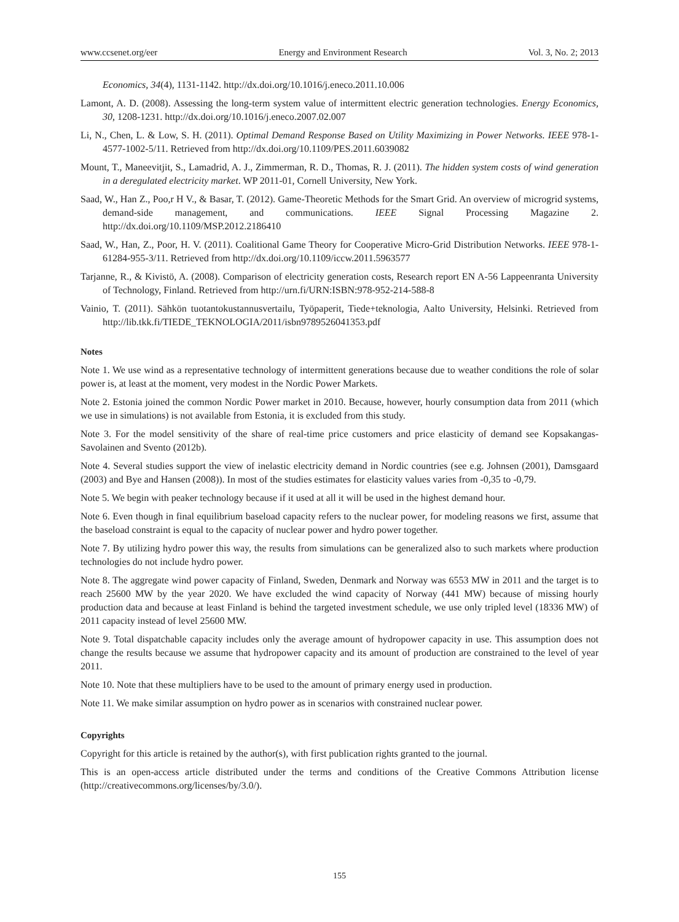www.ccsenet.org/eer Energy and Environment Research Vol. 3, No. 2; 2013
Economics, 34(4), 1131-1142. http://dx.doi.org/10.1016/j.eneco.2011.10.006
Lamont, A. D. (2008). Assessing the long-term system value of intermittent electric generation technologies. Energy Economics, 30, 1208-1231. http://dx.doi.org/10.1016/j.eneco.2007.02.007
Li, N., Chen, L. & Low, S. H. (2011). Optimal Demand Response Based on Utility Maximizing in Power Networks. IEEE 978-1-4577-1002-5/11. Retrieved from http://dx.doi.org/10.1109/PES.2011.6039082
Mount, T., Maneevitjit, S., Lamadrid, A. J., Zimmerman, R. D., Thomas, R. J. (2011). The hidden system costs of wind generation in a deregulated electricity market. WP 2011-01, Cornell University, New York.
Saad, W., Han Z., Poo,r H V., & Basar, T. (2012). Game-Theoretic Methods for the Smart Grid. An overview of microgrid systems, demand-side management, and communications. IEEE Signal Processing Magazine 2. http://dx.doi.org/10.1109/MSP.2012.2186410
Saad, W., Han, Z., Poor, H. V. (2011). Coalitional Game Theory for Cooperative Micro-Grid Distribution Networks. IEEE 978-1-61284-955-3/11. Retrieved from http://dx.doi.org/10.1109/iccw.2011.5963577
Tarjanne, R., & Kivistö, A. (2008). Comparison of electricity generation costs, Research report EN A-56 Lappeenranta University of Technology, Finland. Retrieved from http://urn.fi/URN:ISBN:978-952-214-588-8
Vainio, T. (2011). Sähkön tuotantokustannusvertailu, Työpaperit, Tiede+teknologia, Aalto University, Helsinki. Retrieved from http://lib.tkk.fi/TIEDE_TEKNOLOGIA/2011/isbn9789526041353.pdf
Notes
Note 1. We use wind as a representative technology of intermittent generations because due to weather conditions the role of solar power is, at least at the moment, very modest in the Nordic Power Markets.
Note 2. Estonia joined the common Nordic Power market in 2010. Because, however, hourly consumption data from 2011 (which we use in simulations) is not available from Estonia, it is excluded from this study.
Note 3. For the model sensitivity of the share of real-time price customers and price elasticity of demand see Kopsakangas-Savolainen and Svento (2012b).
Note 4. Several studies support the view of inelastic electricity demand in Nordic countries (see e.g. Johnsen (2001), Damsgaard (2003) and Bye and Hansen (2008)). In most of the studies estimates for elasticity values varies from -0,35 to -0,79.
Note 5. We begin with peaker technology because if it used at all it will be used in the highest demand hour.
Note 6. Even though in final equilibrium baseload capacity refers to the nuclear power, for modeling reasons we first, assume that the baseload constraint is equal to the capacity of nuclear power and hydro power together.
Note 7. By utilizing hydro power this way, the results from simulations can be generalized also to such markets where production technologies do not include hydro power.
Note 8. The aggregate wind power capacity of Finland, Sweden, Denmark and Norway was 6553 MW in 2011 and the target is to reach 25600 MW by the year 2020. We have excluded the wind capacity of Norway (441 MW) because of missing hourly production data and because at least Finland is behind the targeted investment schedule, we use only tripled level (18336 MW) of 2011 capacity instead of level 25600 MW.
Note 9. Total dispatchable capacity includes only the average amount of hydropower capacity in use. This assumption does not change the results because we assume that hydropower capacity and its amount of production are constrained to the level of year 2011.
Note 10. Note that these multipliers have to be used to the amount of primary energy used in production.
Note 11. We make similar assumption on hydro power as in scenarios with constrained nuclear power.
Copyrights
Copyright for this article is retained by the author(s), with first publication rights granted to the journal.
This is an open-access article distributed under the terms and conditions of the Creative Commons Attribution license (http://creativecommons.org/licenses/by/3.0/).
155